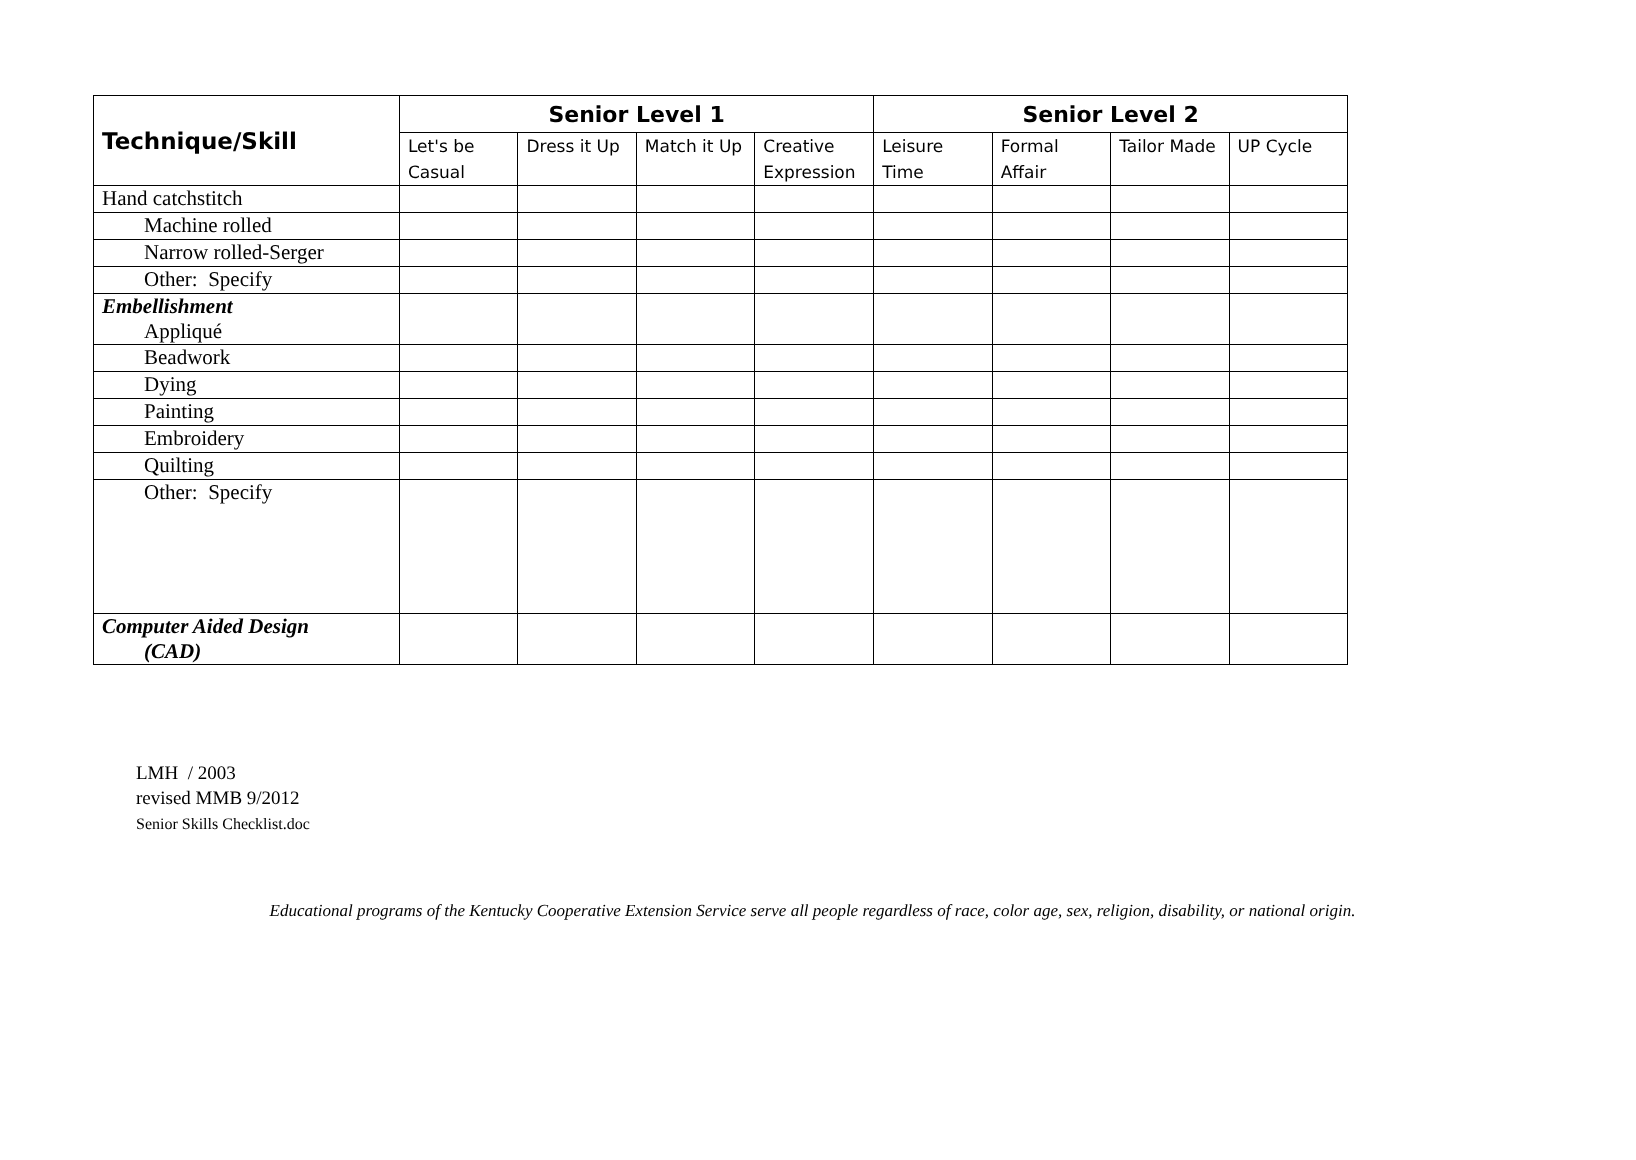| Technique/Skill | Senior Level 1 | | | | Senior Level 2 | | | |
| --- | --- | --- | --- | --- | --- | --- | --- | --- |
| | Let's be Casual | Dress it Up | Match it Up | Creative Expression | Leisure Time | Formal Affair | Tailor Made | UP Cycle |
| Hand catchstitch | | | | | | | | |
| Machine rolled | | | | | | | | |
| Narrow rolled-Serger | | | | | | | | |
| Other: Specify | | | | | | | | |
| Embellishment Appliqué | | | | | | | | |
| Beadwork | | | | | | | | |
| Dying | | | | | | | | |
| Painting | | | | | | | | |
| Embroidery | | | | | | | | |
| Quilting | | | | | | | | |
| Other: Specify | | | | | | | | |
| Computer Aided Design (CAD) | | | | | | | | |
LMH / 2003
revised MMB 9/2012
Senior Skills Checklist.doc
Educational programs of the Kentucky Cooperative Extension Service serve all people regardless of race, color age, sex, religion, disability, or national origin.